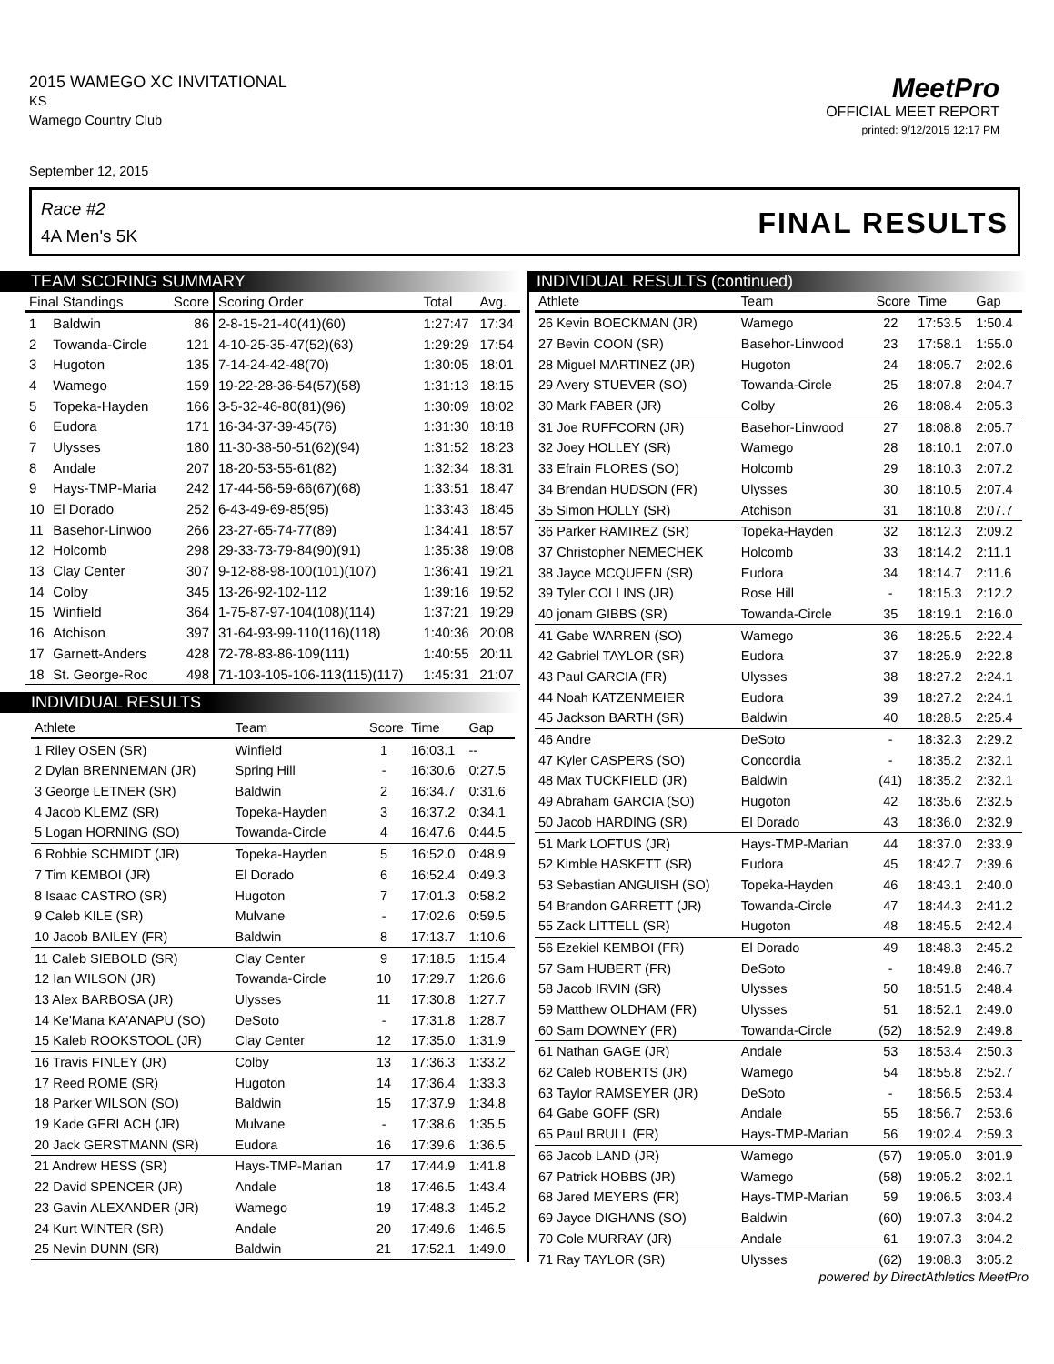2015 WAMEGO XC INVITATIONAL
KS
Wamego Country Club
September 12, 2015
MeetPro
OFFICIAL MEET REPORT
printed: 9/12/2015 12:17 PM
Race #2
4A Men's 5K FINAL RESULTS
TEAM SCORING SUMMARY
| Final Standings | | Score | Scoring Order | Total | Avg. |
| --- | --- | --- | --- | --- | --- |
| 1 | Baldwin | 86 | 2-8-15-21-40(41)(60) | 1:27:47 | 17:34 |
| 2 | Towanda-Circle | 121 | 4-10-25-35-47(52)(63) | 1:29:29 | 17:54 |
| 3 | Hugoton | 135 | 7-14-24-42-48(70) | 1:30:05 | 18:01 |
| 4 | Wamego | 159 | 19-22-28-36-54(57)(58) | 1:31:13 | 18:15 |
| 5 | Topeka-Hayden | 166 | 3-5-32-46-80(81)(96) | 1:30:09 | 18:02 |
| 6 | Eudora | 171 | 16-34-37-39-45(76) | 1:31:30 | 18:18 |
| 7 | Ulysses | 180 | 11-30-38-50-51(62)(94) | 1:31:52 | 18:23 |
| 8 | Andale | 207 | 18-20-53-55-61(82) | 1:32:34 | 18:31 |
| 9 | Hays-TMP-Maria | 242 | 17-44-56-59-66(67)(68) | 1:33:51 | 18:47 |
| 10 | El Dorado | 252 | 6-43-49-69-85(95) | 1:33:43 | 18:45 |
| 11 | Basehor-Linwoo | 266 | 23-27-65-74-77(89) | 1:34:41 | 18:57 |
| 12 | Holcomb | 298 | 29-33-73-79-84(90)(91) | 1:35:38 | 19:08 |
| 13 | Clay Center | 307 | 9-12-88-98-100(101)(107) | 1:36:41 | 19:21 |
| 14 | Colby | 345 | 13-26-92-102-112 | 1:39:16 | 19:52 |
| 15 | Winfield | 364 | 1-75-87-97-104(108)(114) | 1:37:21 | 19:29 |
| 16 | Atchison | 397 | 31-64-93-99-110(116)(118) | 1:40:36 | 20:08 |
| 17 | Garnett-Anders | 428 | 72-78-83-86-109(111) | 1:40:55 | 20:11 |
| 18 | St. George-Roc | 498 | 71-103-105-106-113(115)(117) | 1:45:31 | 21:07 |
INDIVIDUAL RESULTS
| Athlete | Team | Score | Time | Gap |
| --- | --- | --- | --- | --- |
| 1 Riley OSEN (SR) | Winfield | 1 | 16:03.1 | -- |
| 2 Dylan BRENNEMAN (JR) | Spring Hill | - | 16:30.6 | 0:27.5 |
| 3 George LETNER (SR) | Baldwin | 2 | 16:34.7 | 0:31.6 |
| 4 Jacob KLEMZ (SR) | Topeka-Hayden | 3 | 16:37.2 | 0:34.1 |
| 5 Logan HORNING (SO) | Towanda-Circle | 4 | 16:47.6 | 0:44.5 |
| 6 Robbie SCHMIDT (JR) | Topeka-Hayden | 5 | 16:52.0 | 0:48.9 |
| 7 Tim KEMBOI (JR) | El Dorado | 6 | 16:52.4 | 0:49.3 |
| 8 Isaac CASTRO (SR) | Hugoton | 7 | 17:01.3 | 0:58.2 |
| 9 Caleb KILE (SR) | Mulvane | - | 17:02.6 | 0:59.5 |
| 10 Jacob BAILEY (FR) | Baldwin | 8 | 17:13.7 | 1:10.6 |
| 11 Caleb SIEBOLD (SR) | Clay Center | 9 | 17:18.5 | 1:15.4 |
| 12 Ian WILSON (JR) | Towanda-Circle | 10 | 17:29.7 | 1:26.6 |
| 13 Alex BARBOSA (JR) | Ulysses | 11 | 17:30.8 | 1:27.7 |
| 14 Ke'Mana KA'ANAPU (SO) | DeSoto | - | 17:31.8 | 1:28.7 |
| 15 Kaleb ROOKSTOOL (JR) | Clay Center | 12 | 17:35.0 | 1:31.9 |
| 16 Travis FINLEY (JR) | Colby | 13 | 17:36.3 | 1:33.2 |
| 17 Reed ROME (SR) | Hugoton | 14 | 17:36.4 | 1:33.3 |
| 18 Parker WILSON (SO) | Baldwin | 15 | 17:37.9 | 1:34.8 |
| 19 Kade GERLACH (JR) | Mulvane | - | 17:38.6 | 1:35.5 |
| 20 Jack GERSTMANN (SR) | Eudora | 16 | 17:39.6 | 1:36.5 |
| 21 Andrew HESS (SR) | Hays-TMP-Marian | 17 | 17:44.9 | 1:41.8 |
| 22 David SPENCER (JR) | Andale | 18 | 17:46.5 | 1:43.4 |
| 23 Gavin ALEXANDER (JR) | Wamego | 19 | 17:48.3 | 1:45.2 |
| 24 Kurt WINTER (SR) | Andale | 20 | 17:49.6 | 1:46.5 |
| 25 Nevin DUNN (SR) | Baldwin | 21 | 17:52.1 | 1:49.0 |
INDIVIDUAL RESULTS (continued)
| Athlete | Team | Score | Time | Gap |
| --- | --- | --- | --- | --- |
| 26 Kevin BOECKMAN (JR) | Wamego | 22 | 17:53.5 | 1:50.4 |
| 27 Bevin COON (SR) | Basehor-Linwood | 23 | 17:58.1 | 1:55.0 |
| 28 Miguel MARTINEZ (JR) | Hugoton | 24 | 18:05.7 | 2:02.6 |
| 29 Avery STUEVER (SO) | Towanda-Circle | 25 | 18:07.8 | 2:04.7 |
| 30 Mark FABER (JR) | Colby | 26 | 18:08.4 | 2:05.3 |
| 31 Joe RUFFCORN (JR) | Basehor-Linwood | 27 | 18:08.8 | 2:05.7 |
| 32 Joey HOLLEY (SR) | Wamego | 28 | 18:10.1 | 2:07.0 |
| 33 Efrain FLORES (SO) | Holcomb | 29 | 18:10.3 | 2:07.2 |
| 34 Brendan HUDSON (FR) | Ulysses | 30 | 18:10.5 | 2:07.4 |
| 35 Simon HOLLY (SR) | Atchison | 31 | 18:10.8 | 2:07.7 |
| 36 Parker RAMIREZ (SR) | Topeka-Hayden | 32 | 18:12.3 | 2:09.2 |
| 37 Christopher NEMECHEK | Holcomb | 33 | 18:14.2 | 2:11.1 |
| 38 Jayce MCQUEEN (SR) | Eudora | 34 | 18:14.7 | 2:11.6 |
| 39 Tyler COLLINS (JR) | Rose Hill | - | 18:15.3 | 2:12.2 |
| 40 jonam GIBBS (SR) | Towanda-Circle | 35 | 18:19.1 | 2:16.0 |
| 41 Gabe WARREN (SO) | Wamego | 36 | 18:25.5 | 2:22.4 |
| 42 Gabriel TAYLOR (SR) | Eudora | 37 | 18:25.9 | 2:22.8 |
| 43 Paul GARCIA (FR) | Ulysses | 38 | 18:27.2 | 2:24.1 |
| 44 Noah KATZENMEIER | Eudora | 39 | 18:27.2 | 2:24.1 |
| 45 Jackson BARTH (SR) | Baldwin | 40 | 18:28.5 | 2:25.4 |
| 46 Andre | DeSoto | - | 18:32.3 | 2:29.2 |
| 47 Kyler CASPERS (SO) | Concordia | - | 18:35.2 | 2:32.1 |
| 48 Max TUCKFIELD (JR) | Baldwin | (41) | 18:35.2 | 2:32.1 |
| 49 Abraham GARCIA (SO) | Hugoton | 42 | 18:35.6 | 2:32.5 |
| 50 Jacob HARDING (SR) | El Dorado | 43 | 18:36.0 | 2:32.9 |
| 51 Mark LOFTUS (JR) | Hays-TMP-Marian | 44 | 18:37.0 | 2:33.9 |
| 52 Kimble HASKETT (SR) | Eudora | 45 | 18:42.7 | 2:39.6 |
| 53 Sebastian ANGUISH (SO) | Topeka-Hayden | 46 | 18:43.1 | 2:40.0 |
| 54 Brandon GARRETT (JR) | Towanda-Circle | 47 | 18:44.3 | 2:41.2 |
| 55 Zack LITTELL (SR) | Hugoton | 48 | 18:45.5 | 2:42.4 |
| 56 Ezekiel KEMBOI (FR) | El Dorado | 49 | 18:48.3 | 2:45.2 |
| 57 Sam HUBERT (FR) | DeSoto | - | 18:49.8 | 2:46.7 |
| 58 Jacob IRVIN (SR) | Ulysses | 50 | 18:51.5 | 2:48.4 |
| 59 Matthew OLDHAM (FR) | Ulysses | 51 | 18:52.1 | 2:49.0 |
| 60 Sam DOWNEY (FR) | Towanda-Circle | (52) | 18:52.9 | 2:49.8 |
| 61 Nathan GAGE (JR) | Andale | 53 | 18:53.4 | 2:50.3 |
| 62 Caleb ROBERTS (JR) | Wamego | 54 | 18:55.8 | 2:52.7 |
| 63 Taylor RAMSEYER (JR) | DeSoto | - | 18:56.5 | 2:53.4 |
| 64 Gabe GOFF (SR) | Andale | 55 | 18:56.7 | 2:53.6 |
| 65 Paul BRULL (FR) | Hays-TMP-Marian | 56 | 19:02.4 | 2:59.3 |
| 66 Jacob LAND (JR) | Wamego | (57) | 19:05.0 | 3:01.9 |
| 67 Patrick HOBBS (JR) | Wamego | (58) | 19:05.2 | 3:02.1 |
| 68 Jared MEYERS (FR) | Hays-TMP-Marian | 59 | 19:06.5 | 3:03.4 |
| 69 Jayce DIGHANS (SO) | Baldwin | (60) | 19:07.3 | 3:04.2 |
| 70 Cole MURRAY (JR) | Andale | 61 | 19:07.3 | 3:04.2 |
| 71 Ray TAYLOR (SR) | Ulysses | (62) | 19:08.3 | 3:05.2 |
powered by DirectAthletics MeetPro